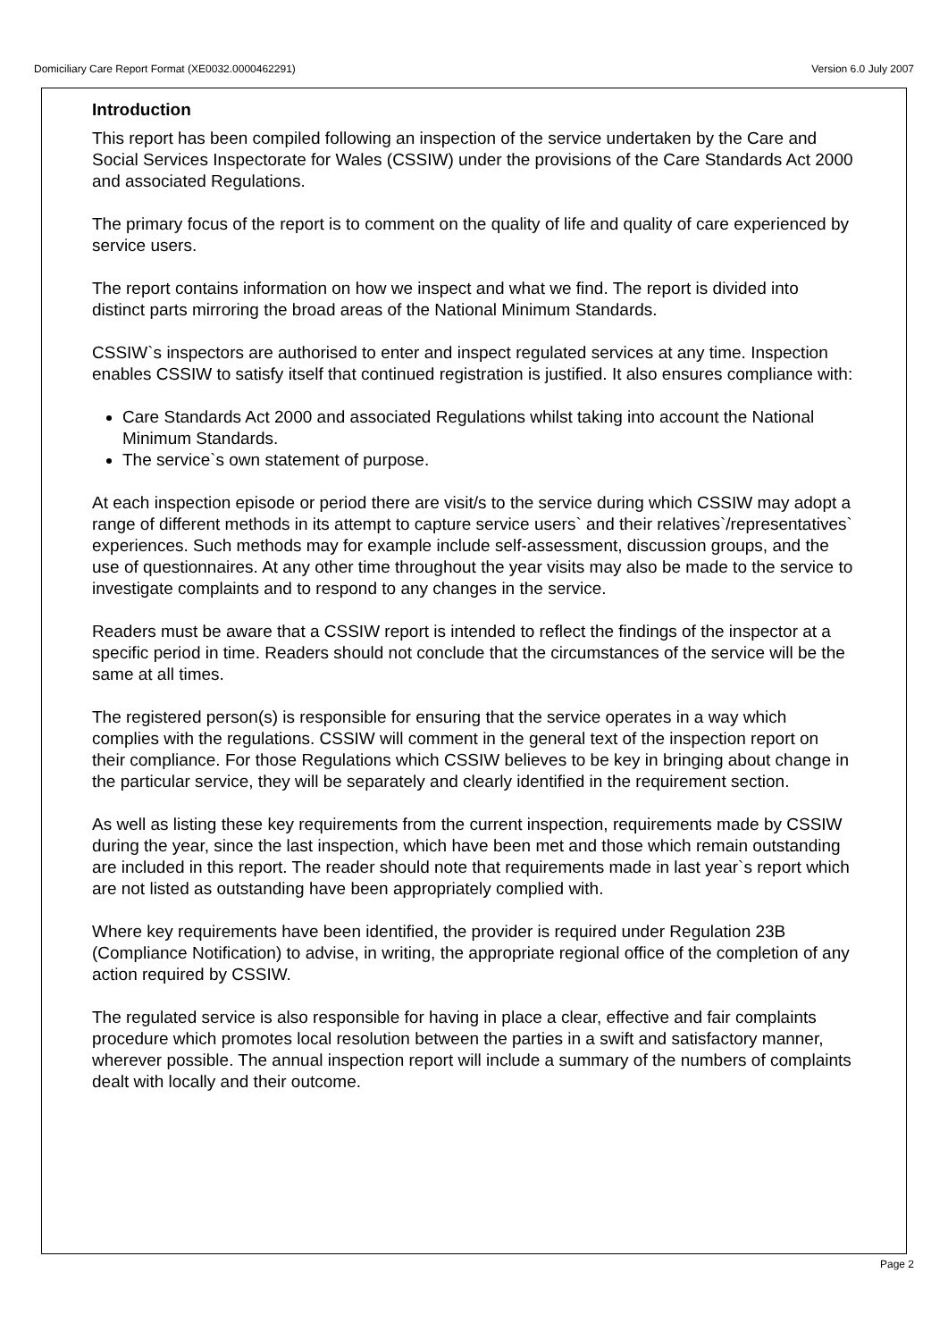Domiciliary Care Report Format (XE0032.0000462291) Version 6.0 July 2007
Introduction
This report has been compiled following an inspection of the service undertaken by the Care and Social Services Inspectorate for Wales (CSSIW) under the provisions of the Care Standards Act 2000 and associated Regulations.
The primary focus of the report is to comment on the quality of life and quality of care experienced by service users.
The report contains information on how we inspect and what we find. The report is divided into distinct parts mirroring the broad areas of the National Minimum Standards.
CSSIW`s inspectors are authorised to enter and inspect regulated services at any time. Inspection enables CSSIW to satisfy itself that continued registration is justified. It also ensures compliance with:
Care Standards Act 2000 and associated Regulations whilst taking into account the National Minimum Standards.
The service`s own statement of purpose.
At each inspection episode or period there are visit/s to the service during which CSSIW may adopt a range of different methods in its attempt to capture service users` and their relatives`/representatives` experiences. Such methods may for example include self-assessment, discussion groups, and the use of questionnaires. At any other time throughout the year visits may also be made to the service to investigate complaints and to respond to any changes in the service.
Readers must be aware that a CSSIW report is intended to reflect the findings of the inspector at a specific period in time. Readers should not conclude that the circumstances of the service will be the same at all times.
The registered person(s) is responsible for ensuring that the service operates in a way which complies with the regulations. CSSIW will comment in the general text of the inspection report on their compliance. For those Regulations which CSSIW believes to be key in bringing about change in the particular service, they will be separately and clearly identified in the requirement section.
As well as listing these key requirements from the current inspection, requirements made by CSSIW during the year, since the last inspection, which have been met and those which remain outstanding are included in this report. The reader should note that requirements made in last year`s report which are not listed as outstanding have been appropriately complied with.
Where key requirements have been identified, the provider is required under Regulation 23B (Compliance Notification) to advise, in writing, the appropriate regional office of the completion of any action required by CSSIW.
The regulated service is also responsible for having in place a clear, effective and fair complaints procedure which promotes local resolution between the parties in a swift and satisfactory manner, wherever possible. The annual inspection report will include a summary of the numbers of complaints dealt with locally and their outcome.
Page 2